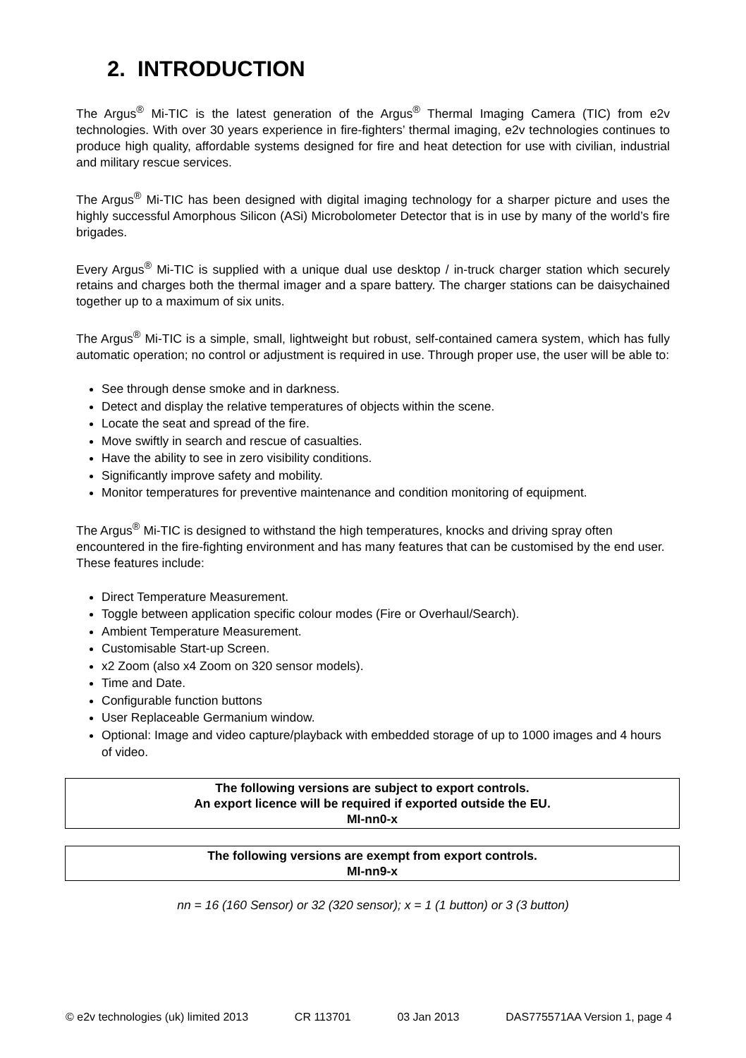2. INTRODUCTION
The Argus<sup>®</sup> Mi-TIC is the latest generation of the Argus<sup>®</sup> Thermal Imaging Camera (TIC) from e2v technologies. With over 30 years experience in fire-fighters’ thermal imaging, e2v technologies continues to produce high quality, affordable systems designed for fire and heat detection for use with civilian, industrial and military rescue services.
The Argus<sup>®</sup> Mi-TIC has been designed with digital imaging technology for a sharper picture and uses the highly successful Amorphous Silicon (ASi) Microbolometer Detector that is in use by many of the world’s fire brigades.
Every Argus<sup>®</sup> Mi-TIC is supplied with a unique dual use desktop / in-truck charger station which securely retains and charges both the thermal imager and a spare battery. The charger stations can be daisychained together up to a maximum of six units.
The Argus<sup>®</sup> Mi-TIC is a simple, small, lightweight but robust, self-contained camera system, which has fully automatic operation; no control or adjustment is required in use. Through proper use, the user will be able to:
See through dense smoke and in darkness.
Detect and display the relative temperatures of objects within the scene.
Locate the seat and spread of the fire.
Move swiftly in search and rescue of casualties.
Have the ability to see in zero visibility conditions.
Significantly improve safety and mobility.
Monitor temperatures for preventive maintenance and condition monitoring of equipment.
The Argus<sup>®</sup> Mi-TIC is designed to withstand the high temperatures, knocks and driving spray often encountered in the fire-fighting environment and has many features that can be customised by the end user. These features include:
Direct Temperature Measurement.
Toggle between application specific colour modes (Fire or Overhaul/Search).
Ambient Temperature Measurement.
Customisable Start-up Screen.
x2 Zoom (also x4 Zoom on 320 sensor models).
Time and Date.
Configurable function buttons
User Replaceable Germanium window.
Optional: Image and video capture/playback with embedded storage of up to 1000 images and 4 hours of video.
The following versions are subject to export controls.
An export licence will be required if exported outside the EU.
MI-nn0-x
The following versions are exempt from export controls.
MI-nn9-x
nn = 16 (160 Sensor) or 32 (320 sensor); x = 1 (1 button) or 3 (3 button)
© e2v technologies (uk) limited 2013 CR 113701 03 Jan 2013 DAS775571AA Version 1, page 4